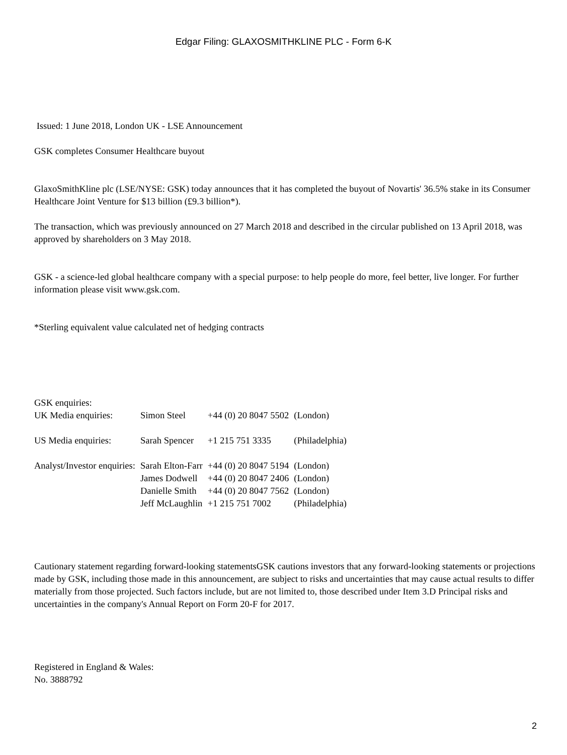Edgar Filing: GLAXOSMITHKLINE PLC - Form 6-K
Issued: 1 June 2018, London UK - LSE Announcement
GSK completes Consumer Healthcare buyout
GlaxoSmithKline plc (LSE/NYSE: GSK) today announces that it has completed the buyout of Novartis' 36.5% stake in its Consumer Healthcare Joint Venture for $13 billion (£9.3 billion*).
The transaction, which was previously announced on 27 March 2018 and described in the circular published on 13 April 2018, was approved by shareholders on 3 May 2018.
GSK - a science-led global healthcare company with a special purpose: to help people do more, feel better, live longer. For further information please visit www.gsk.com.
*Sterling equivalent value calculated net of hedging contracts
GSK enquiries:
| UK Media enquiries: | Simon Steel | +44 (0) 20 8047 5502 | (London) |
| US Media enquiries: | Sarah Spencer | +1 215 751 3335 | (Philadelphia) |
| Analyst/Investor enquiries: | Sarah Elton-Farr | +44 (0) 20 8047 5194 | (London) |
| | James Dodwell | +44 (0) 20 8047 2406 | (London) |
| | Danielle Smith | +44 (0) 20 8047 7562 | (London) |
| | Jeff McLaughlin | +1 215 751 7002 | (Philadelphia) |
Cautionary statement regarding forward-looking statementsGSK cautions investors that any forward-looking statements or projections made by GSK, including those made in this announcement, are subject to risks and uncertainties that may cause actual results to differ materially from those projected. Such factors include, but are not limited to, those described under Item 3.D Principal risks and uncertainties in the company's Annual Report on Form 20-F for 2017.
Registered in England & Wales:
No. 3888792
2